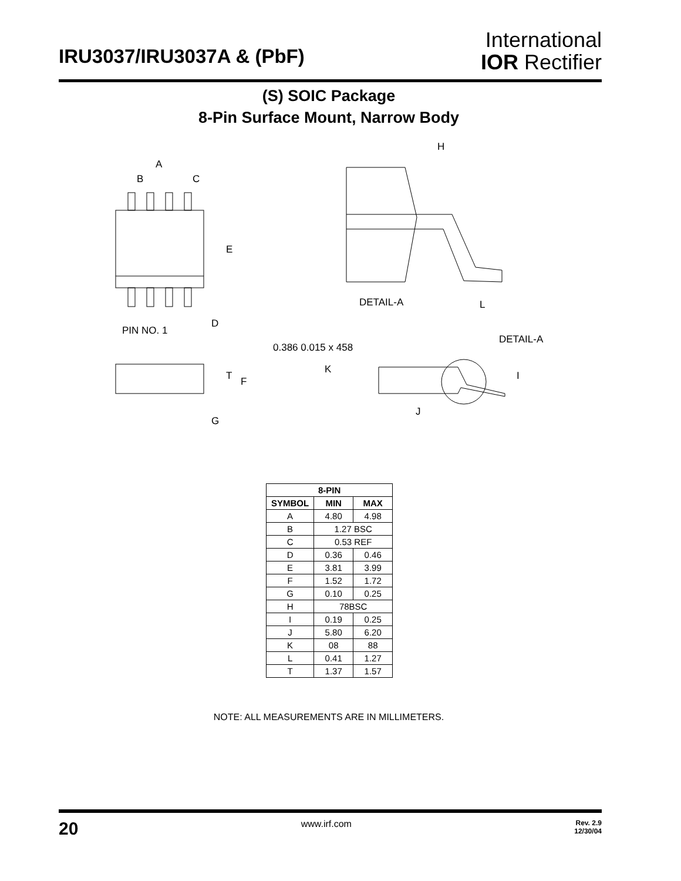IRU3037/IRU3037A & (PbF)
International
IOR Rectifier
(S) SOIC Package
8-Pin Surface Mount, Narrow Body
A
B
C
E
D
PIN NO. 1
T
F
G
H
DETAIL-A
L
DETAIL-A
0.386 0.015 x 458
K
I
J
| 8-PIN | | |
| --- | --- | --- |
| SYMBOL | MIN | MAX |
| A | 4.80 | 4.98 |
| B | 1.27 BSC | |
| C | 0.53 REF | |
| D | 0.36 | 0.46 |
| E | 3.81 | 3.99 |
| F | 1.52 | 1.72 |
| G | 0.10 | 0.25 |
| H | 78BSC | |
| I | 0.19 | 0.25 |
| J | 5.80 | 6.20 |
| K | 08 | 88 |
| L | 0.41 | 1.27 |
| T | 1.37 | 1.57 |
NOTE: ALL MEASUREMENTS ARE IN MILLIMETERS.
20 www.irf.com Rev. 2.9
12/30/04